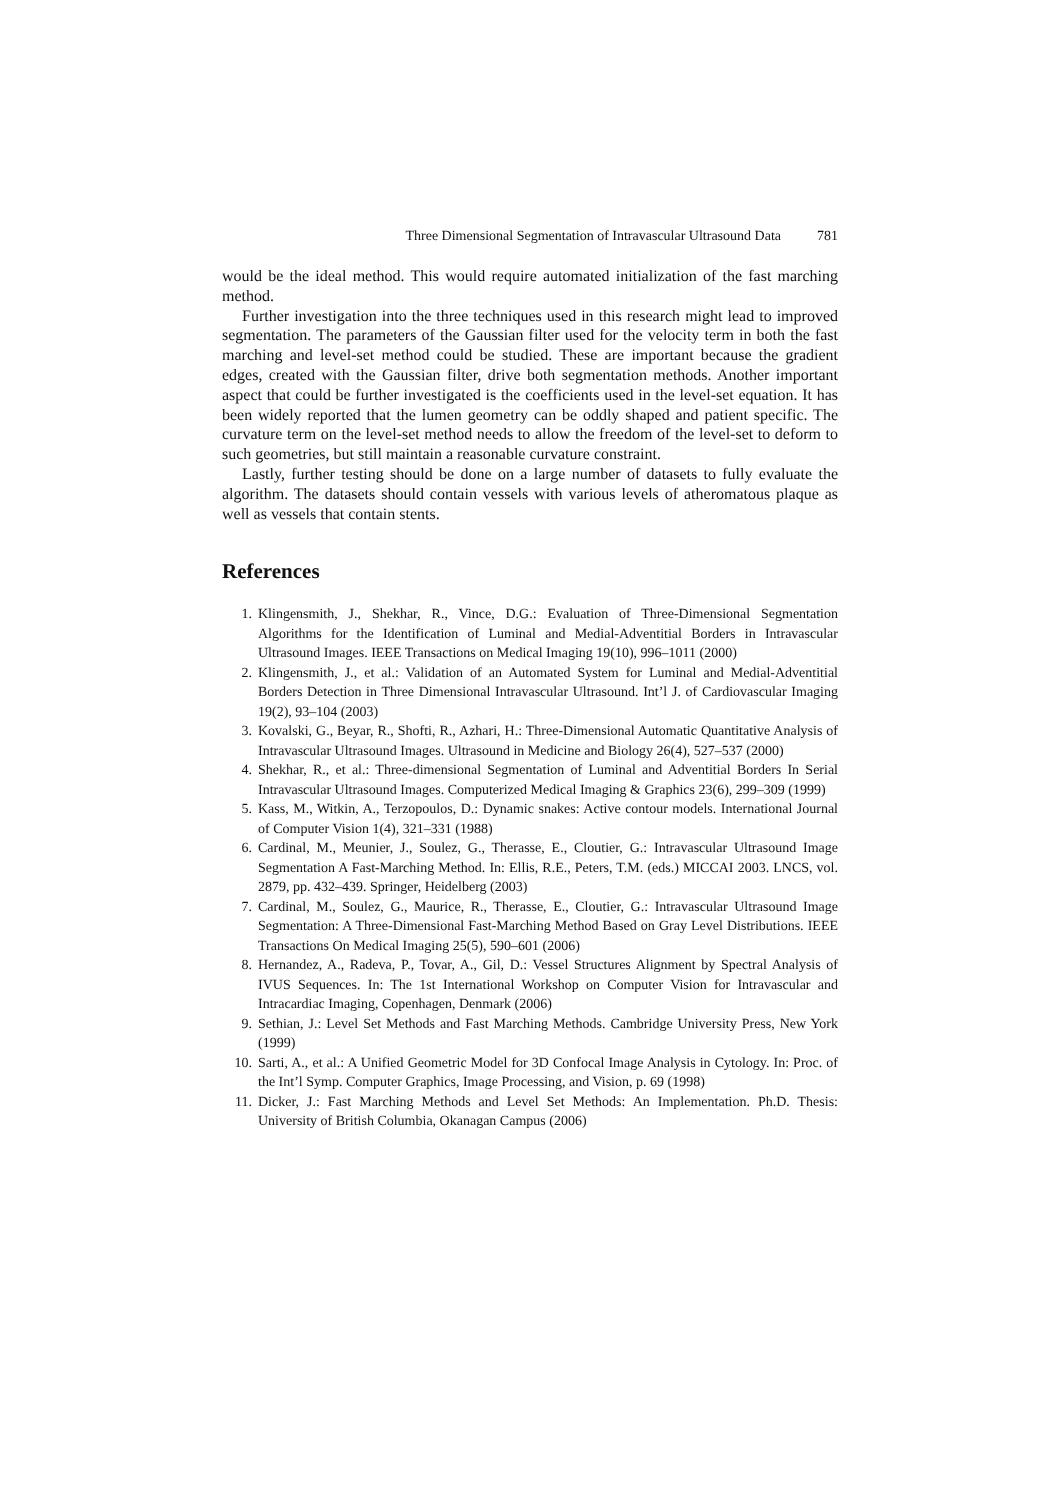Three Dimensional Segmentation of Intravascular Ultrasound Data 781
would be the ideal method. This would require automated initialization of the fast marching method.
Further investigation into the three techniques used in this research might lead to improved segmentation. The parameters of the Gaussian filter used for the velocity term in both the fast marching and level-set method could be studied. These are important because the gradient edges, created with the Gaussian filter, drive both segmentation methods. Another important aspect that could be further investigated is the coefficients used in the level-set equation. It has been widely reported that the lumen geometry can be oddly shaped and patient specific. The curvature term on the level-set method needs to allow the freedom of the level-set to deform to such geometries, but still maintain a reasonable curvature constraint.
Lastly, further testing should be done on a large number of datasets to fully evaluate the algorithm. The datasets should contain vessels with various levels of atheromatous plaque as well as vessels that contain stents.
References
1. Klingensmith, J., Shekhar, R., Vince, D.G.: Evaluation of Three-Dimensional Segmentation Algorithms for the Identification of Luminal and Medial-Adventitial Borders in Intravascular Ultrasound Images. IEEE Transactions on Medical Imaging 19(10), 996–1011 (2000)
2. Klingensmith, J., et al.: Validation of an Automated System for Luminal and Medial-Adventitial Borders Detection in Three Dimensional Intravascular Ultrasound. Int’l J. of Cardiovascular Imaging 19(2), 93–104 (2003)
3. Kovalski, G., Beyar, R., Shofti, R., Azhari, H.: Three-Dimensional Automatic Quantitative Analysis of Intravascular Ultrasound Images. Ultrasound in Medicine and Biology 26(4), 527–537 (2000)
4. Shekhar, R., et al.: Three-dimensional Segmentation of Luminal and Adventitial Borders In Serial Intravascular Ultrasound Images. Computerized Medical Imaging & Graphics 23(6), 299–309 (1999)
5. Kass, M., Witkin, A., Terzopoulos, D.: Dynamic snakes: Active contour models. International Journal of Computer Vision 1(4), 321–331 (1988)
6. Cardinal, M., Meunier, J., Soulez, G., Therasse, E., Cloutier, G.: Intravascular Ultrasound Image Segmentation A Fast-Marching Method. In: Ellis, R.E., Peters, T.M. (eds.) MICCAI 2003. LNCS, vol. 2879, pp. 432–439. Springer, Heidelberg (2003)
7. Cardinal, M., Soulez, G., Maurice, R., Therasse, E., Cloutier, G.: Intravascular Ultrasound Image Segmentation: A Three-Dimensional Fast-Marching Method Based on Gray Level Distributions. IEEE Transactions On Medical Imaging 25(5), 590–601 (2006)
8. Hernandez, A., Radeva, P., Tovar, A., Gil, D.: Vessel Structures Alignment by Spectral Analysis of IVUS Sequences. In: The 1st International Workshop on Computer Vision for Intravascular and Intracardiac Imaging, Copenhagen, Denmark (2006)
9. Sethian, J.: Level Set Methods and Fast Marching Methods. Cambridge University Press, New York (1999)
10. Sarti, A., et al.: A Unified Geometric Model for 3D Confocal Image Analysis in Cytology. In: Proc. of the Int’l Symp. Computer Graphics, Image Processing, and Vision, p. 69 (1998)
11. Dicker, J.: Fast Marching Methods and Level Set Methods: An Implementation. Ph.D. Thesis: University of British Columbia, Okanagan Campus (2006)